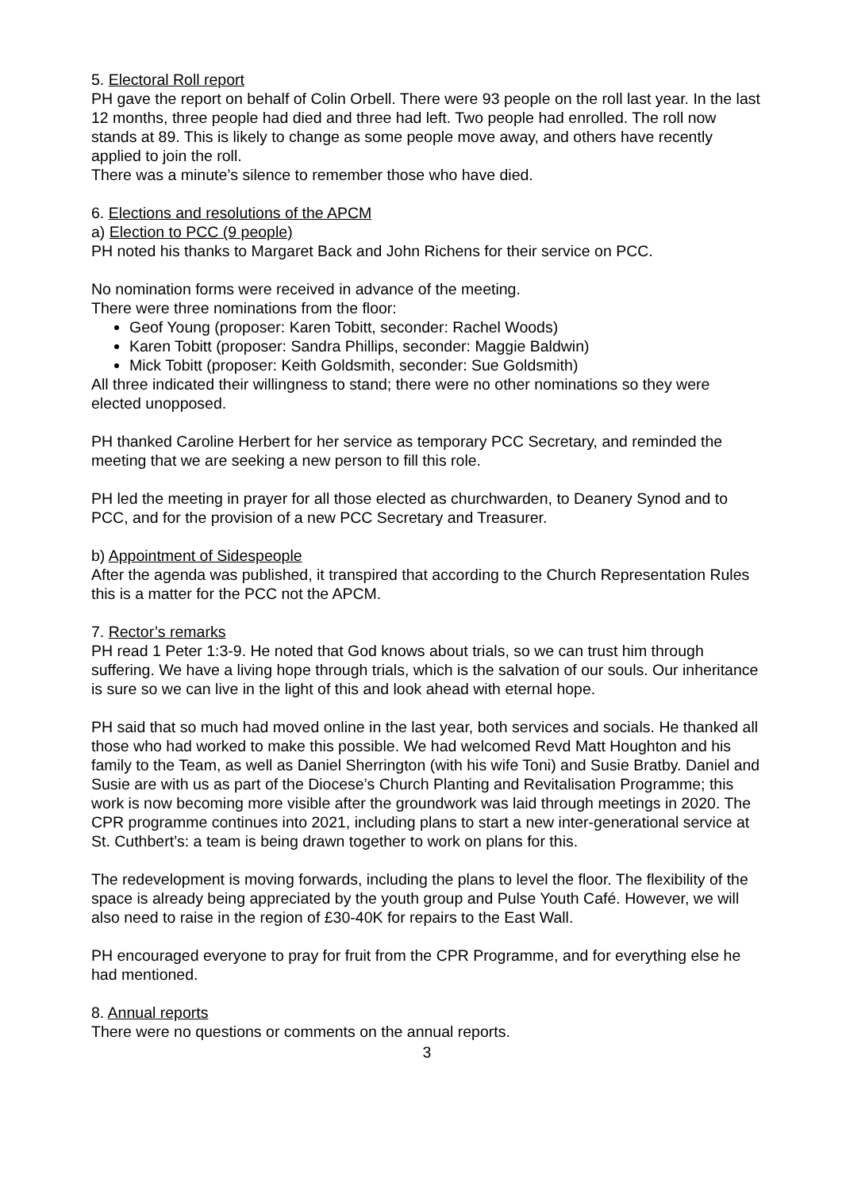5. Electoral Roll report
PH gave the report on behalf of Colin Orbell. There were 93 people on the roll last year. In the last 12 months, three people had died and three had left. Two people had enrolled. The roll now stands at 89. This is likely to change as some people move away, and others have recently applied to join the roll.
There was a minute’s silence to remember those who have died.
6. Elections and resolutions of the APCM
a) Election to PCC (9 people)
PH noted his thanks to Margaret Back and John Richens for their service on PCC.
No nomination forms were received in advance of the meeting.
There were three nominations from the floor:
Geof Young (proposer: Karen Tobitt, seconder: Rachel Woods)
Karen Tobitt (proposer: Sandra Phillips, seconder: Maggie Baldwin)
Mick Tobitt (proposer: Keith Goldsmith, seconder: Sue Goldsmith)
All three indicated their willingness to stand; there were no other nominations so they were elected unopposed.
PH thanked Caroline Herbert for her service as temporary PCC Secretary, and reminded the meeting that we are seeking a new person to fill this role.
PH led the meeting in prayer for all those elected as churchwarden, to Deanery Synod and to PCC, and for the provision of a new PCC Secretary and Treasurer.
b) Appointment of Sidespeople
After the agenda was published, it transpired that according to the Church Representation Rules this is a matter for the PCC not the APCM.
7. Rector’s remarks
PH read 1 Peter 1:3-9. He noted that God knows about trials, so we can trust him through suffering. We have a living hope through trials, which is the salvation of our souls. Our inheritance is sure so we can live in the light of this and look ahead with eternal hope.
PH said that so much had moved online in the last year, both services and socials. He thanked all those who had worked to make this possible. We had welcomed Revd Matt Houghton and his family to the Team, as well as Daniel Sherrington (with his wife Toni) and Susie Bratby. Daniel and Susie are with us as part of the Diocese’s Church Planting and Revitalisation Programme; this work is now becoming more visible after the groundwork was laid through meetings in 2020. The CPR programme continues into 2021, including plans to start a new inter-generational service at St. Cuthbert’s: a team is being drawn together to work on plans for this.
The redevelopment is moving forwards, including the plans to level the floor. The flexibility of the space is already being appreciated by the youth group and Pulse Youth Café. However, we will also need to raise in the region of £30-40K for repairs to the East Wall.
PH encouraged everyone to pray for fruit from the CPR Programme, and for everything else he had mentioned.
8. Annual reports
There were no questions or comments on the annual reports.
3